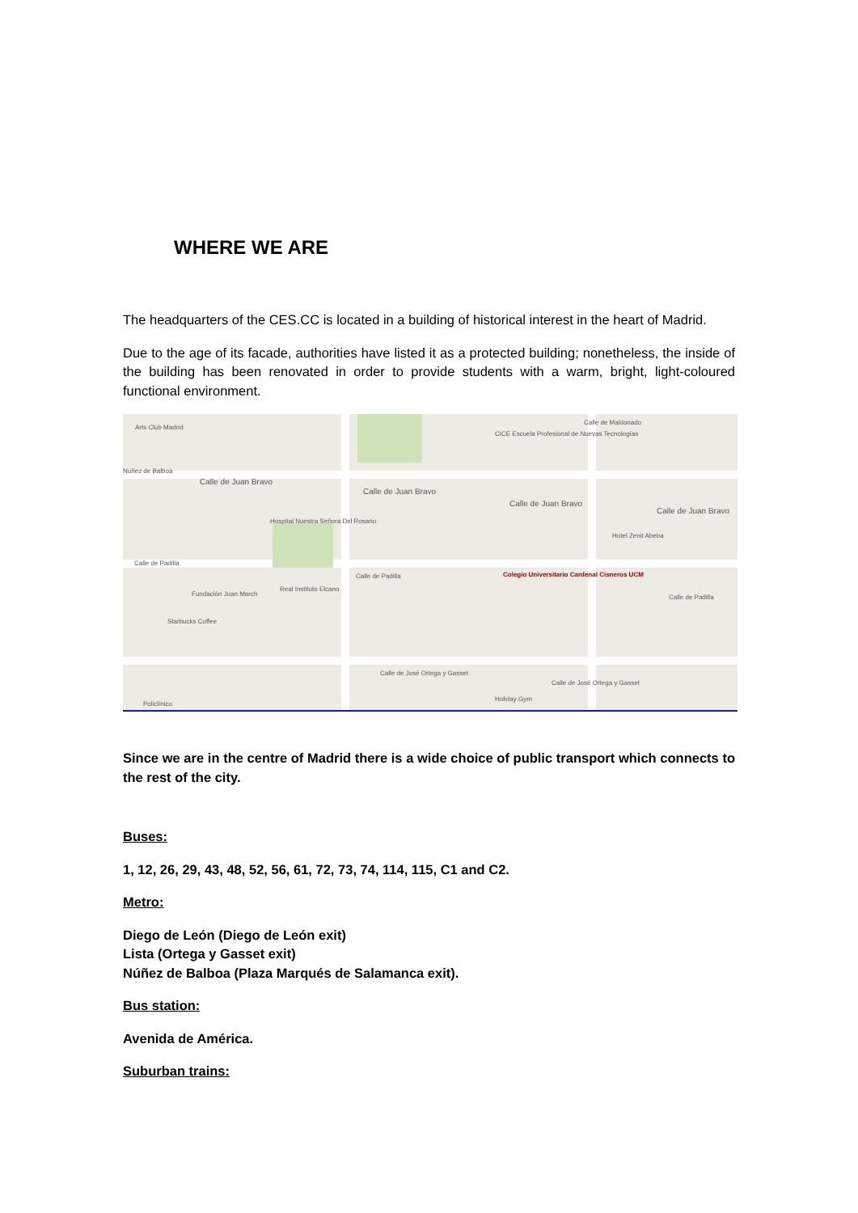WHERE WE ARE
The headquarters of the CES.CC is located in a building of historical interest in the heart of Madrid.
Due to the age of its facade, authorities have listed it as a protected building; nonetheless, the inside of the building has been renovated in order to provide students with a warm, bright, light-coloured functional environment.
Arts Club Madrid
CICE Escuela Profesional de Nuevas Tecnologías
Calle de Maldonado
Nuñez de Balboa
Calle de Juan Bravo
Calle de Juan Bravo
Calle de Juan Bravo
Calle de Juan Bravo
Hospital Nuestra Señora Del Rosario
Hotel Zenit Abeba
Calle de Padilla
Calle de Padilla
Calle de Padilla
Colegio Universitario Cardenal Cisneros UCM
Fundación Juan March
Real Instituto Elcano
Starbucks Coffee
Calle de José Ortega y Gasset
Calle de José Ortega y Gasset
Policlínico
Holiday Gym
Since we are in the centre of Madrid there is a wide choice of public transport which connects to the rest of the city.
Buses:
1, 12, 26, 29, 43, 48, 52, 56, 61, 72, 73, 74, 114, 115, C1 and C2.
Metro:
Diego de León (Diego de León exit)
Lista (Ortega y Gasset exit)
Núñez de Balboa (Plaza Marqués de Salamanca exit).
Bus station:
Avenida de América.
Suburban trains: